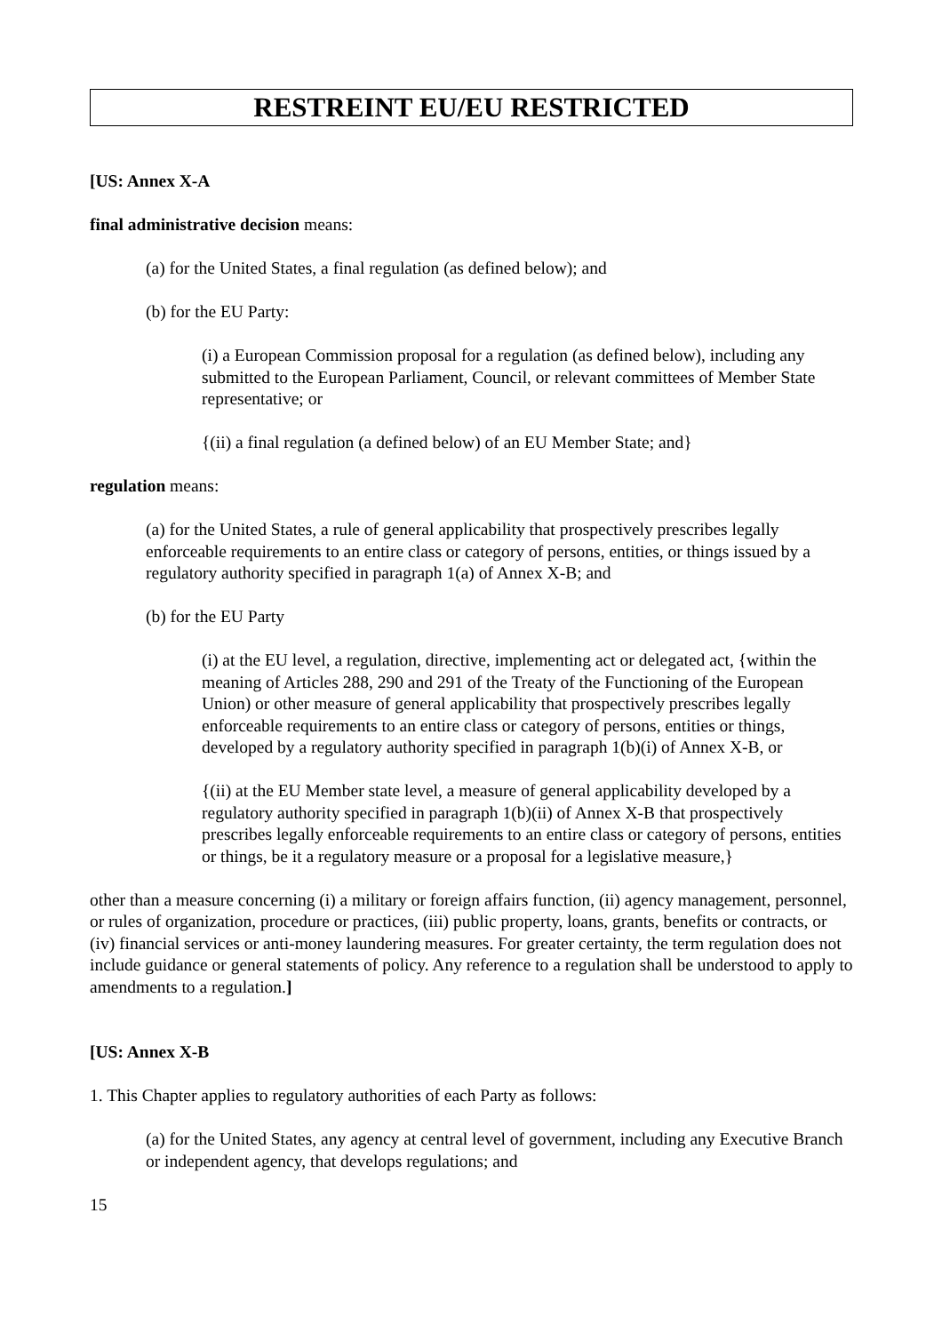RESTREINT EU/EU RESTRICTED
[US: Annex X-A
final administrative decision means:
(a) for the United States, a final regulation (as defined below); and
(b) for the EU Party:
(i) a European Commission proposal for a regulation (as defined below), including any submitted to the European Parliament, Council, or relevant committees of Member State representative; or
{(ii) a final regulation (a defined below) of an EU Member State; and}
regulation means:
(a) for the United States, a rule of general applicability that prospectively prescribes legally enforceable requirements to an entire class or category of persons, entities, or things issued by a regulatory authority specified in paragraph 1(a) of Annex X-B; and
(b) for the EU Party
(i) at the EU level, a regulation, directive, implementing act or delegated act, {within the meaning of Articles 288, 290 and 291 of the Treaty of the Functioning of the European Union) or other measure of general applicability that prospectively prescribes legally enforceable requirements to an entire class or category of persons, entities or things, developed by a regulatory authority specified in paragraph 1(b)(i) of Annex X-B, or
{(ii) at the EU Member state level, a measure of general applicability developed by a regulatory authority specified in paragraph 1(b)(ii) of Annex X-B that prospectively prescribes legally enforceable requirements to an entire class or category of persons, entities or things, be it a regulatory measure or a proposal for a legislative measure,}
other than a measure concerning (i) a military or foreign affairs function, (ii) agency management, personnel, or rules of organization, procedure or practices, (iii) public property, loans, grants, benefits or contracts, or (iv) financial services or anti-money laundering measures. For greater certainty, the term regulation does not include guidance or general statements of policy. Any reference to a regulation shall be understood to apply to amendments to a regulation.]
[US: Annex X-B
1. This Chapter applies to regulatory authorities of each Party as follows:
(a) for the United States, any agency at central level of government, including any Executive Branch or independent agency, that develops regulations; and
15